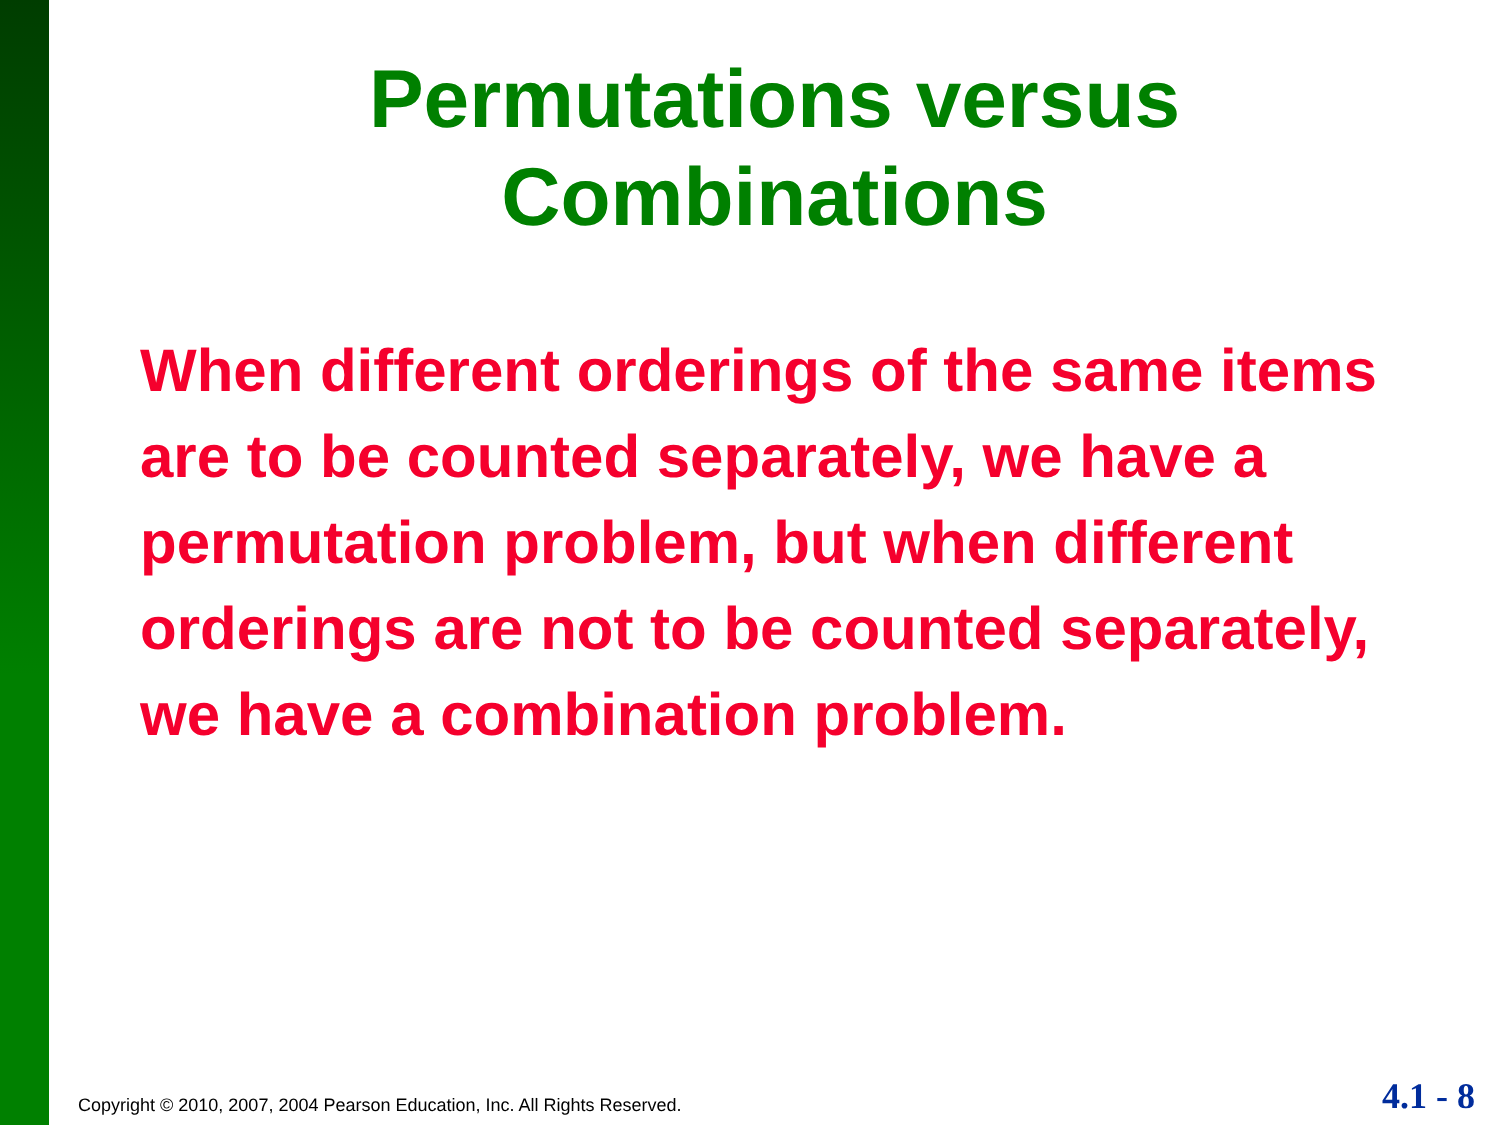Permutations versus
Combinations
When different orderings of the same items are to be counted separately, we have a permutation problem, but when different orderings are not to be counted separately, we have a combination problem.
Copyright © 2010, 2007, 2004 Pearson Education, Inc. All Rights Reserved.
4.1 - 8